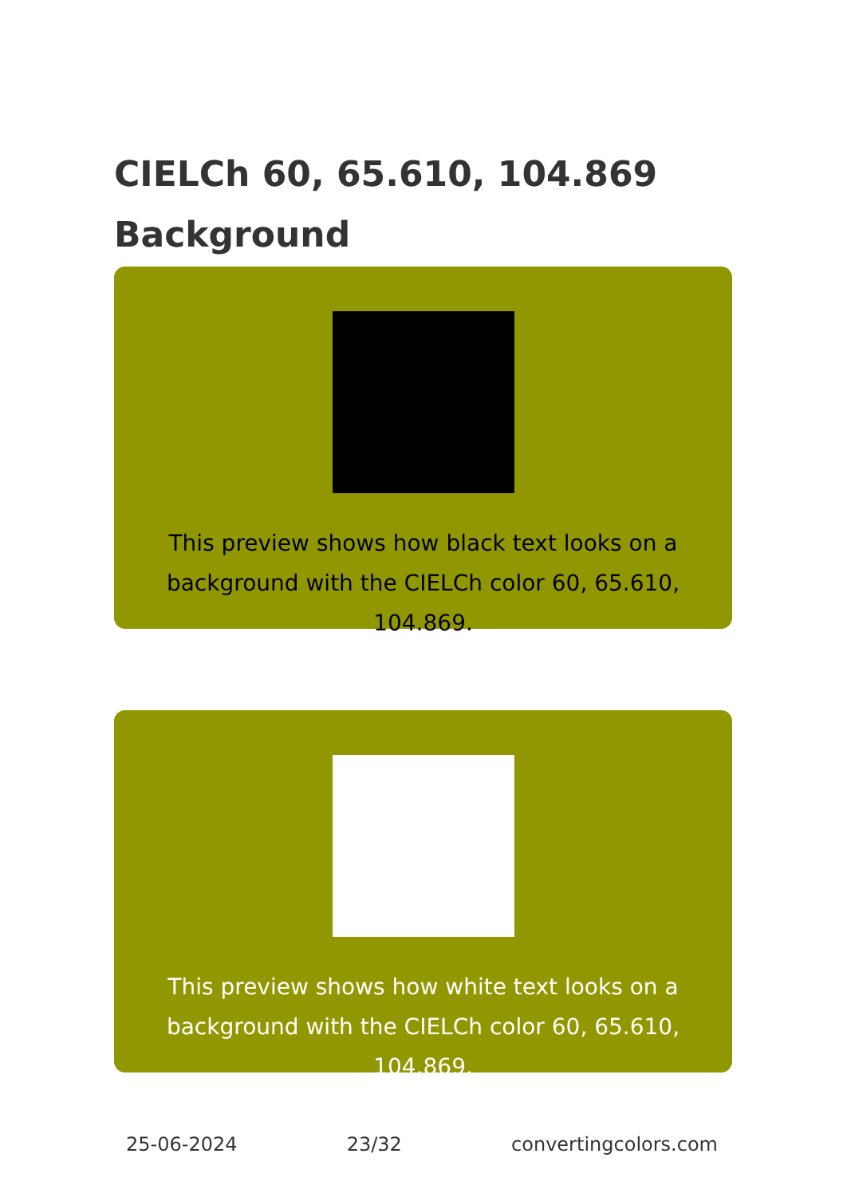CIELCh 60, 65.610, 104.869
Background
This preview shows how black text looks on a
background with the CIELCh color 60, 65.610, 104.869.
This preview shows how white text looks on a
background with the CIELCh color 60, 65.610, 104.869.
25-06-2024 23/32 convertingcolors.com